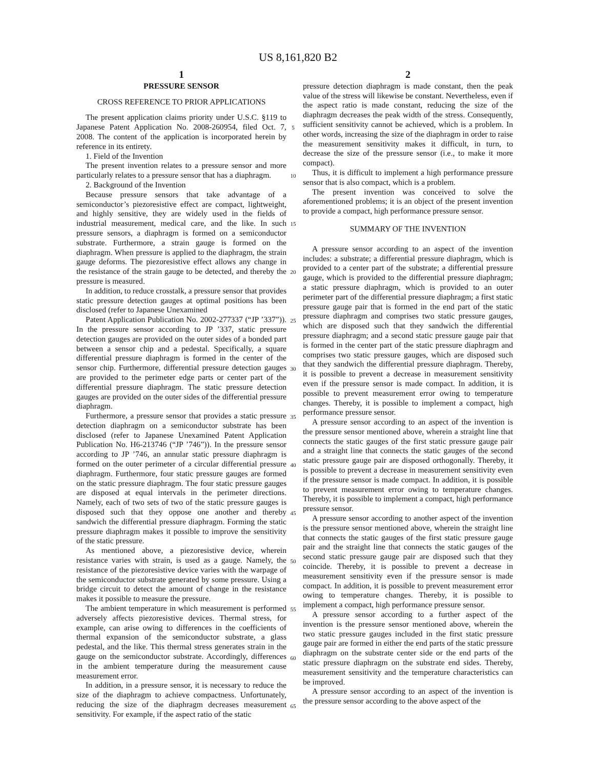US 8,161,820 B2
1
PRESSURE SENSOR
CROSS REFERENCE TO PRIOR APPLICATIONS
The present application claims priority under U.S.C. §119 to Japanese Patent Application No. 2008-260954, filed Oct. 7, 2008. The content of the application is incorporated herein by reference in its entirety.
1. Field of the Invention
The present invention relates to a pressure sensor and more particularly relates to a pressure sensor that has a diaphragm.
2. Background of the Invention
Because pressure sensors that take advantage of a semiconductor’s piezoresistive effect are compact, lightweight, and highly sensitive, they are widely used in the fields of industrial measurement, medical care, and the like. In such pressure sensors, a diaphragm is formed on a semiconductor substrate. Furthermore, a strain gauge is formed on the diaphragm. When pressure is applied to the diaphragm, the strain gauge deforms. The piezoresistive effect allows any change in the resistance of the strain gauge to be detected, and thereby the pressure is measured.
In addition, to reduce crosstalk, a pressure sensor that provides static pressure detection gauges at optimal positions has been disclosed (refer to Japanese Unexamined
Patent Application Publication No. 2002-277337 (“JP ’337”)). In the pressure sensor according to JP ’337, static pressure detection gauges are provided on the outer sides of a bonded part between a sensor chip and a pedestal. Specifically, a square differential pressure diaphragm is formed in the center of the sensor chip. Furthermore, differential pressure detection gauges are provided to the perimeter edge parts or center part of the differential pressure diaphragm. The static pressure detection gauges are provided on the outer sides of the differential pressure diaphragm.
Furthermore, a pressure sensor that provides a static pressure detection diaphragm on a semiconductor substrate has been disclosed (refer to Japanese Unexamined Patent Application Publication No. H6-213746 (“JP ’746”)). In the pressure sensor according to JP ’746, an annular static pressure diaphragm is formed on the outer perimeter of a circular differential pressure diaphragm. Furthermore, four static pressure gauges are formed on the static pressure diaphragm. The four static pressure gauges are disposed at equal intervals in the perimeter directions. Namely, each of two sets of two of the static pressure gauges is disposed such that they oppose one another and thereby sandwich the differential pressure diaphragm. Forming the static pressure diaphragm makes it possible to improve the sensitivity of the static pressure.
As mentioned above, a piezoresistive device, wherein resistance varies with strain, is used as a gauge. Namely, the resistance of the piezoresistive device varies with the warpage of the semiconductor substrate generated by some pressure. Using a bridge circuit to detect the amount of change in the resistance makes it possible to measure the pressure.
The ambient temperature in which measurement is performed adversely affects piezoresistive devices. Thermal stress, for example, can arise owing to differences in the coefficients of thermal expansion of the semiconductor substrate, a glass pedestal, and the like. This thermal stress generates strain in the gauge on the semiconductor substrate. Accordingly, differences in the ambient temperature during the measurement cause measurement error.
In addition, in a pressure sensor, it is necessary to reduce the size of the diaphragm to achieve compactness. Unfortunately, reducing the size of the diaphragm decreases measurement sensitivity. For example, if the aspect ratio of the static
5
10
15
20
25
30
35
40
45
50
55
60
65
2
pressure detection diaphragm is made constant, then the peak value of the stress will likewise be constant. Nevertheless, even if the aspect ratio is made constant, reducing the size of the diaphragm decreases the peak width of the stress. Consequently, sufficient sensitivity cannot be achieved, which is a problem. In other words, increasing the size of the diaphragm in order to raise the measurement sensitivity makes it difficult, in turn, to decrease the size of the pressure sensor (i.e., to make it more compact).
Thus, it is difficult to implement a high performance pressure sensor that is also compact, which is a problem.
The present invention was conceived to solve the aforementioned problems; it is an object of the present invention to provide a compact, high performance pressure sensor.
SUMMARY OF THE INVENTION
A pressure sensor according to an aspect of the invention includes: a substrate; a differential pressure diaphragm, which is provided to a center part of the substrate; a differential pressure gauge, which is provided to the differential pressure diaphragm; a static pressure diaphragm, which is provided to an outer perimeter part of the differential pressure diaphragm; a first static pressure gauge pair that is formed in the end part of the static pressure diaphragm and comprises two static pressure gauges, which are disposed such that they sandwich the differential pressure diaphragm; and a second static pressure gauge pair that is formed in the center part of the static pressure diaphragm and comprises two static pressure gauges, which are disposed such that they sandwich the differential pressure diaphragm. Thereby, it is possible to prevent a decrease in measurement sensitivity even if the pressure sensor is made compact. In addition, it is possible to prevent measurement error owing to temperature changes. Thereby, it is possible to implement a compact, high performance pressure sensor.
A pressure sensor according to an aspect of the invention is the pressure sensor mentioned above, wherein a straight line that connects the static gauges of the first static pressure gauge pair and a straight line that connects the static gauges of the second static pressure gauge pair are disposed orthogonally. Thereby, it is possible to prevent a decrease in measurement sensitivity even if the pressure sensor is made compact. In addition, it is possible to prevent measurement error owing to temperature changes. Thereby, it is possible to implement a compact, high performance pressure sensor.
A pressure sensor according to another aspect of the invention is the pressure sensor mentioned above, wherein the straight line that connects the static gauges of the first static pressure gauge pair and the straight line that connects the static gauges of the second static pressure gauge pair are disposed such that they coincide. Thereby, it is possible to prevent a decrease in measurement sensitivity even if the pressure sensor is made compact. In addition, it is possible to prevent measurement error owing to temperature changes. Thereby, it is possible to implement a compact, high performance pressure sensor.
A pressure sensor according to a further aspect of the invention is the pressure sensor mentioned above, wherein the two static pressure gauges included in the first static pressure gauge pair are formed in either the end parts of the static pressure diaphragm on the substrate center side or the end parts of the static pressure diaphragm on the substrate end sides. Thereby, measurement sensitivity and the temperature characteristics can be improved.
A pressure sensor according to an aspect of the invention is the pressure sensor according to the above aspect of the